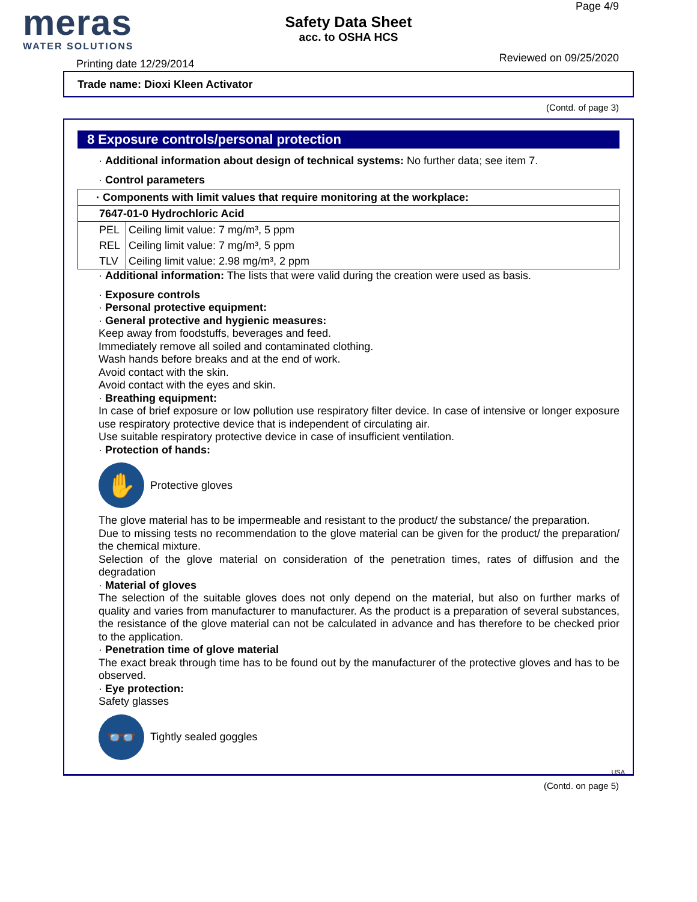meras
WATER SOLUTIONS
Safety Data Sheet
acc. to OSHA HCS
Page 4/9
Reviewed on 09/25/2020 Printing date 12/29/2014
Trade name: Dioxi Kleen Activator
(Contd. of page 3)
8 Exposure controls/personal protection
· Additional information about design of technical systems: No further data; see item 7.
· Control parameters
| · Components with limit values that require monitoring at the workplace: | |
| 7647-01-0 Hydrochloric Acid | |
| PEL | Ceiling limit value: 7 mg/m³, 5 ppm |
| REL | Ceiling limit value: 7 mg/m³, 5 ppm |
| TLV | Ceiling limit value: 2.98 mg/m³, 2 ppm |
· Additional information: The lists that were valid during the creation were used as basis.
· Exposure controls
· Personal protective equipment:
· General protective and hygienic measures:
Keep away from foodstuffs, beverages and feed.
Immediately remove all soiled and contaminated clothing.
Wash hands before breaks and at the end of work.
Avoid contact with the skin.
Avoid contact with the eyes and skin.
· Breathing equipment:
In case of brief exposure or low pollution use respiratory filter device. In case of intensive or longer exposure use respiratory protective device that is independent of circulating air.
Use suitable respiratory protective device in case of insufficient ventilation.
· Protection of hands:
✋
Protective gloves
The glove material has to be impermeable and resistant to the product/ the substance/ the preparation.
Due to missing tests no recommendation to the glove material can be given for the product/ the preparation/ the chemical mixture.
Selection of the glove material on consideration of the penetration times, rates of diffusion and the degradation
· Material of gloves
The selection of the suitable gloves does not only depend on the material, but also on further marks of quality and varies from manufacturer to manufacturer. As the product is a preparation of several substances, the resistance of the glove material can not be calculated in advance and has therefore to be checked prior to the application.
· Penetration time of glove material
The exact break through time has to be found out by the manufacturer of the protective gloves and has to be observed.
· Eye protection:
Safety glasses
👓
Tightly sealed goggles
USA
(Contd. on page 5)